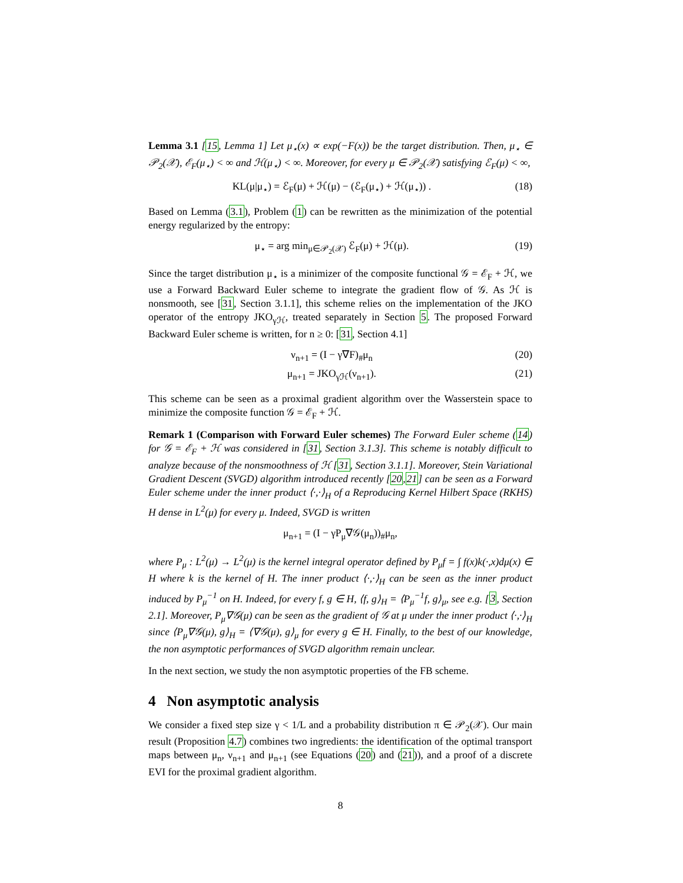Lemma 3.1 [15, Lemma 1] Let μ<sub>⋆</sub>(x) ∝ exp(−F(x)) be the target distribution. Then, μ<sub>⋆</sub> ∈ 𝒫<sub>2</sub>(𝒳), ℰ<sub>F</sub>(μ<sub>⋆</sub>) < ∞ and ℋ(μ<sub>⋆</sub>) < ∞. Moreover, for every μ ∈ 𝒫<sub>2</sub>(𝒳) satisfying ℰ<sub>F</sub>(μ) < ∞,
KL(μ|μ<sub>⋆</sub>) = ℰ<sub>F</sub>(μ) + ℋ(μ) − (ℰ<sub>F</sub>(μ<sub>⋆</sub>) + ℋ(μ<sub>⋆</sub>)) . (18)
Based on Lemma (3.1), Problem (1) can be rewritten as the minimization of the potential energy regularized by the entropy:
μ<sub>⋆</sub> = arg min<sub>μ∈𝒫<sub>2</sub>(𝒳)</sub> ℰ<sub>F</sub>(μ) + ℋ(μ). (19)
Since the target distribution μ<sub>⋆</sub> is a minimizer of the composite functional 𝒢 = ℰ<sub>F</sub> + ℋ, we use a Forward Backward Euler scheme to integrate the gradient flow of 𝒢. As ℋ is nonsmooth, see [31, Section 3.1.1], this scheme relies on the implementation of the JKO operator of the entropy JKO<sub>γℋ</sub>, treated separately in Section 5. The proposed Forward Backward Euler scheme is written, for n ≥ 0: [31, Section 4.1]
ν<sub>n+1</sub> = (I − γ∇F)<sub>#</sub>μ<sub>n</sub> (20)
μ<sub>n+1</sub> = JKO<sub>γℋ</sub>(ν<sub>n+1</sub>). (21)
This scheme can be seen as a proximal gradient algorithm over the Wasserstein space to minimize the composite function 𝒢 = ℰ<sub>F</sub> + ℋ.
Remark 1 (Comparison with Forward Euler schemes) The Forward Euler scheme (14) for 𝒢 = ℰ<sub>F</sub> + ℋ was considered in [31, Section 3.1.3]. This scheme is notably difficult to analyze because of the nonsmoothness of ℋ [31, Section 3.1.1]. Moreover, Stein Variational Gradient Descent (SVGD) algorithm introduced recently [20,21] can be seen as a Forward Euler scheme under the inner product ⟨·,·⟩<sub>H</sub> of a Reproducing Kernel Hilbert Space (RKHS) H dense in L<sup>2</sup>(μ) for every μ. Indeed, SVGD is written
μ<sub>n+1</sub> = (I − γP<sub>μ</sub>∇𝒢(μ<sub>n</sub>))<sub>#</sub>μ<sub>n</sub>,
where P<sub>μ</sub> : L<sup>2</sup>(μ) → L<sup>2</sup>(μ) is the kernel integral operator defined by P<sub>μ</sub>f = ∫ f(x)k(·,x)dμ(x) ∈ H where k is the kernel of H. The inner product ⟨·,·⟩<sub>H</sub> can be seen as the inner product induced by P<sub>μ</sub><sup>−1</sup> on H. Indeed, for every f, g ∈ H, ⟨f, g⟩<sub>H</sub> = ⟨P<sub>μ</sub><sup>−1</sup>f, g⟩<sub>μ</sub>, see e.g. [3, Section 2.1]. Moreover, P<sub>μ</sub>∇𝒢(μ) can be seen as the gradient of 𝒢 at μ under the inner product ⟨·,·⟩<sub>H</sub> since ⟨P<sub>μ</sub>∇𝒢(μ), g⟩<sub>H</sub> = ⟨∇𝒢(μ), g⟩<sub>μ</sub> for every g ∈ H. Finally, to the best of our knowledge, the non asymptotic performances of SVGD algorithm remain unclear.
In the next section, we study the non asymptotic properties of the FB scheme.
4 Non asymptotic analysis
We consider a fixed step size γ < 1/L and a probability distribution π ∈ 𝒫<sub>2</sub>(𝒳). Our main result (Proposition 4.7) combines two ingredients: the identification of the optimal transport maps between μ<sub>n</sub>, ν<sub>n+1</sub> and μ<sub>n+1</sub> (see Equations (20) and (21)), and a proof of a discrete EVI for the proximal gradient algorithm.
8